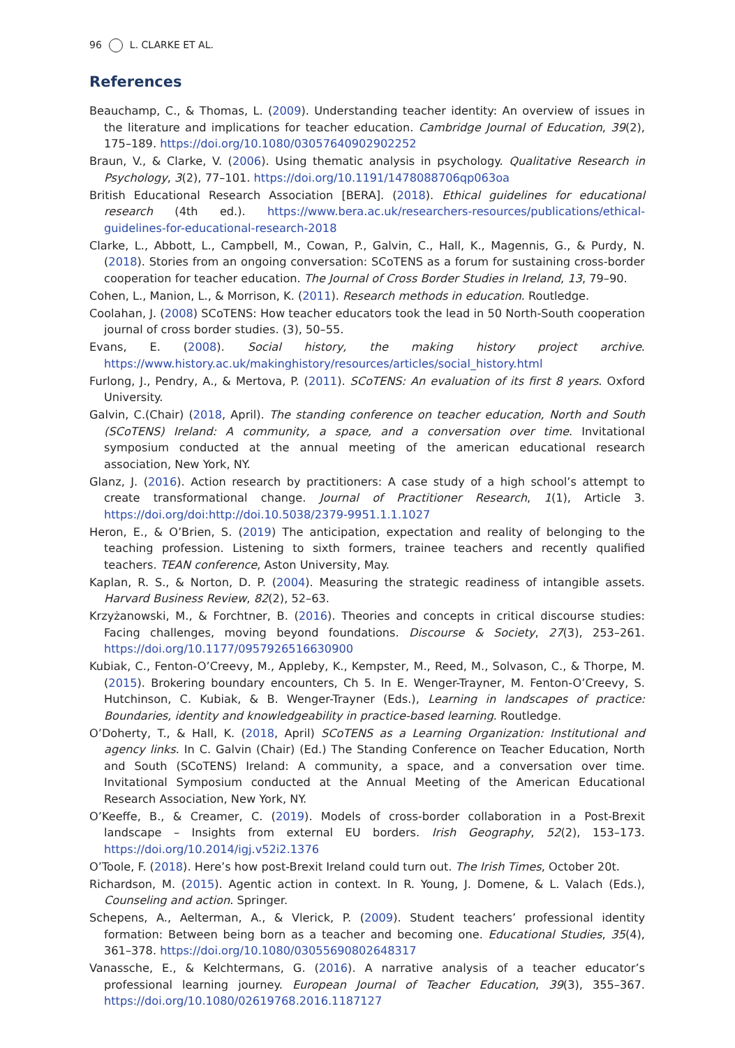96 L. CLARKE ET AL.
References
Beauchamp, C., & Thomas, L. (2009). Understanding teacher identity: An overview of issues in the literature and implications for teacher education. Cambridge Journal of Education, 39(2), 175–189. https://doi.org/10.1080/03057640902902252
Braun, V., & Clarke, V. (2006). Using thematic analysis in psychology. Qualitative Research in Psychology, 3(2), 77–101. https://doi.org/10.1191/1478088706qp063oa
British Educational Research Association [BERA]. (2018). Ethical guidelines for educational research (4th ed.). https://www.bera.ac.uk/researchers-resources/publications/ethical-guidelines-for-educational-research-2018
Clarke, L., Abbott, L., Campbell, M., Cowan, P., Galvin, C., Hall, K., Magennis, G., & Purdy, N. (2018). Stories from an ongoing conversation: SCoTENS as a forum for sustaining cross-border cooperation for teacher education. The Journal of Cross Border Studies in Ireland, 13, 79–90.
Cohen, L., Manion, L., & Morrison, K. (2011). Research methods in education. Routledge.
Coolahan, J. (2008) SCoTENS: How teacher educators took the lead in 50 North-South cooperation journal of cross border studies. (3), 50–55.
Evans, E. (2008). Social history, the making history project archive. https://www.history.ac.uk/makinghistory/resources/articles/social_history.html
Furlong, J., Pendry, A., & Mertova, P. (2011). SCoTENS: An evaluation of its first 8 years. Oxford University.
Galvin, C.(Chair) (2018, April). The standing conference on teacher education, North and South (SCoTENS) Ireland: A community, a space, and a conversation over time. Invitational symposium conducted at the annual meeting of the american educational research association, New York, NY.
Glanz, J. (2016). Action research by practitioners: A case study of a high school’s attempt to create transformational change. Journal of Practitioner Research, 1(1), Article 3. https://doi.org/doi:http://doi.10.5038/2379-9951.1.1.1027
Heron, E., & O’Brien, S. (2019) The anticipation, expectation and reality of belonging to the teaching profession. Listening to sixth formers, trainee teachers and recently qualified teachers. TEAN conference, Aston University, May.
Kaplan, R. S., & Norton, D. P. (2004). Measuring the strategic readiness of intangible assets. Harvard Business Review, 82(2), 52–63.
Krzyżanowski, M., & Forchtner, B. (2016). Theories and concepts in critical discourse studies: Facing challenges, moving beyond foundations. Discourse & Society, 27(3), 253–261. https://doi.org/10.1177/0957926516630900
Kubiak, C., Fenton-O’Creevy, M., Appleby, K., Kempster, M., Reed, M., Solvason, C., & Thorpe, M. (2015). Brokering boundary encounters, Ch 5. In E. Wenger-Trayner, M. Fenton-O’Creevy, S. Hutchinson, C. Kubiak, & B. Wenger-Trayner (Eds.), Learning in landscapes of practice: Boundaries, identity and knowledgeability in practice-based learning. Routledge.
O’Doherty, T., & Hall, K. (2018, April) SCoTENS as a Learning Organization: Institutional and agency links. In C. Galvin (Chair) (Ed.) The Standing Conference on Teacher Education, North and South (SCoTENS) Ireland: A community, a space, and a conversation over time. Invitational Symposium conducted at the Annual Meeting of the American Educational Research Association, New York, NY.
O’Keeffe, B., & Creamer, C. (2019). Models of cross-border collaboration in a Post-Brexit landscape – Insights from external EU borders. Irish Geography, 52(2), 153–173. https://doi.org/10.2014/igj.v52i2.1376
O’Toole, F. (2018). Here’s how post-Brexit Ireland could turn out. The Irish Times, October 20t.
Richardson, M. (2015). Agentic action in context. In R. Young, J. Domene, & L. Valach (Eds.), Counseling and action. Springer.
Schepens, A., Aelterman, A., & Vlerick, P. (2009). Student teachers’ professional identity formation: Between being born as a teacher and becoming one. Educational Studies, 35(4), 361–378. https://doi.org/10.1080/03055690802648317
Vanassche, E., & Kelchtermans, G. (2016). A narrative analysis of a teacher educator’s professional learning journey. European Journal of Teacher Education, 39(3), 355–367. https://doi.org/10.1080/02619768.2016.1187127